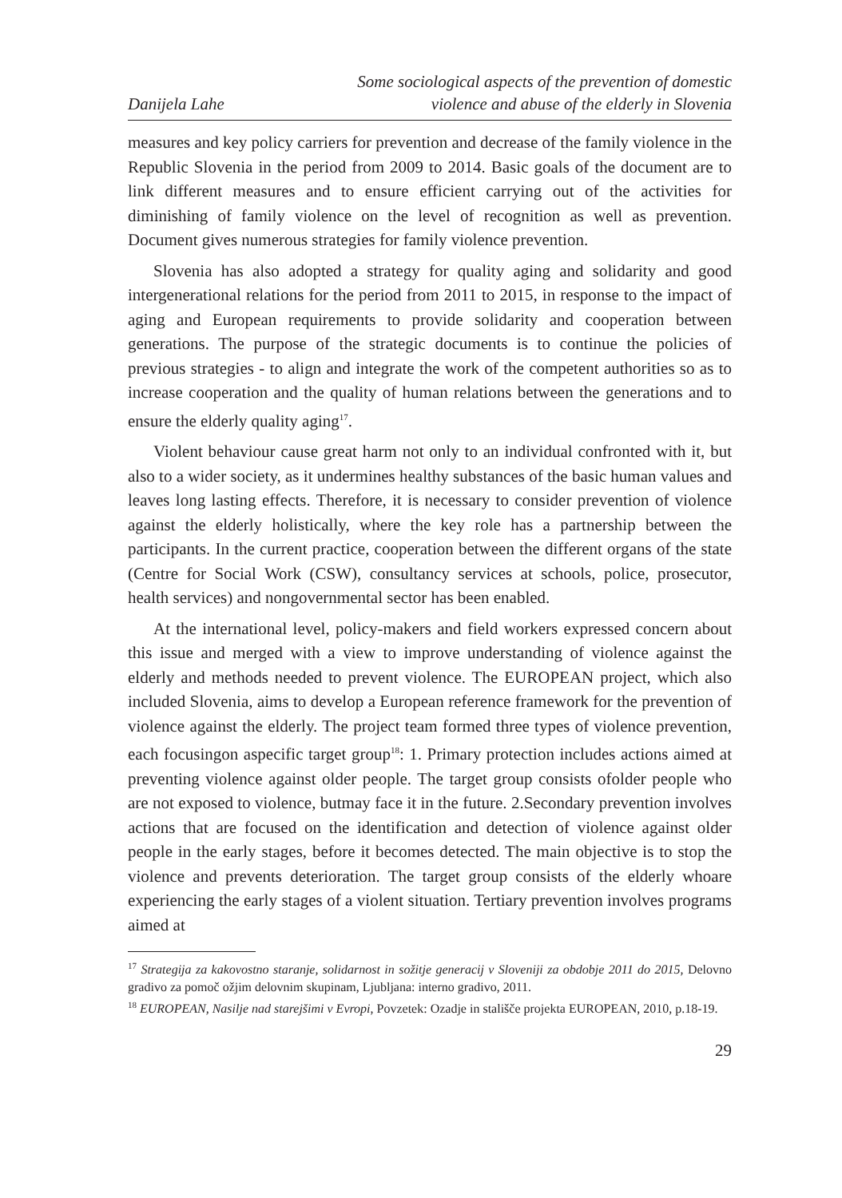Danijela Lahe
Some sociological aspects of the prevention of domestic
violence and abuse of the elderly in Slovenia
measures and key policy carriers for prevention and decrease of the family violence in the Republic Slovenia in the period from 2009 to 2014. Basic goals of the document are to link different measures and to ensure efficient carrying out of the activities for diminishing of family violence on the level of recognition as well as prevention. Document gives numerous strategies for family violence prevention.
Slovenia has also adopted a strategy for quality aging and solidarity and good intergenerational relations for the period from 2011 to 2015, in response to the impact of aging and European requirements to provide solidarity and cooperation between generations. The purpose of the strategic documents is to continue the policies of previous strategies - to align and integrate the work of the competent authorities so as to increase cooperation and the quality of human relations between the generations and to ensure the elderly quality aging<sup>17</sup>.
Violent behaviour cause great harm not only to an individual confronted with it, but also to a wider society, as it undermines healthy substances of the basic human values and leaves long lasting effects. Therefore, it is necessary to consider prevention of violence against the elderly holistically, where the key role has a partnership between the participants. In the current practice, cooperation between the different organs of the state (Centre for Social Work (CSW), consultancy services at schools, police, prosecutor, health services) and nongovernmental sector has been enabled.
At the international level, policy-makers and field workers expressed concern about this issue and merged with a view to improve understanding of violence against the elderly and methods needed to prevent violence. The EUROPEAN project, which also included Slovenia, aims to develop a European reference framework for the prevention of violence against the elderly. The project team formed three types of violence prevention, each focusingon aspecific target group<sup>18</sup>: 1. Primary protection includes actions aimed at preventing violence against older people. The target group consists ofolder people who are not exposed to violence, butmay face it in the future. 2.Secondary prevention involves actions that are focused on the identification and detection of violence against older people in the early stages, before it becomes detected. The main objective is to stop the violence and prevents deterioration. The target group consists of the elderly whoare experiencing the early stages of a violent situation. Tertiary prevention involves programs aimed at
<sup>17</sup> Strategija za kakovostno staranje, solidarnost in sožitje generacij v Sloveniji za obdobje 2011 do 2015, Delovno gradivo za pomoč ožjim delovnim skupinam, Ljubljana: interno gradivo, 2011.
<sup>18</sup> EUROPEAN, Nasilje nad starejšimi v Evropi, Povzetek: Ozadje in stališče projekta EUROPEAN, 2010, p.18-19.
29